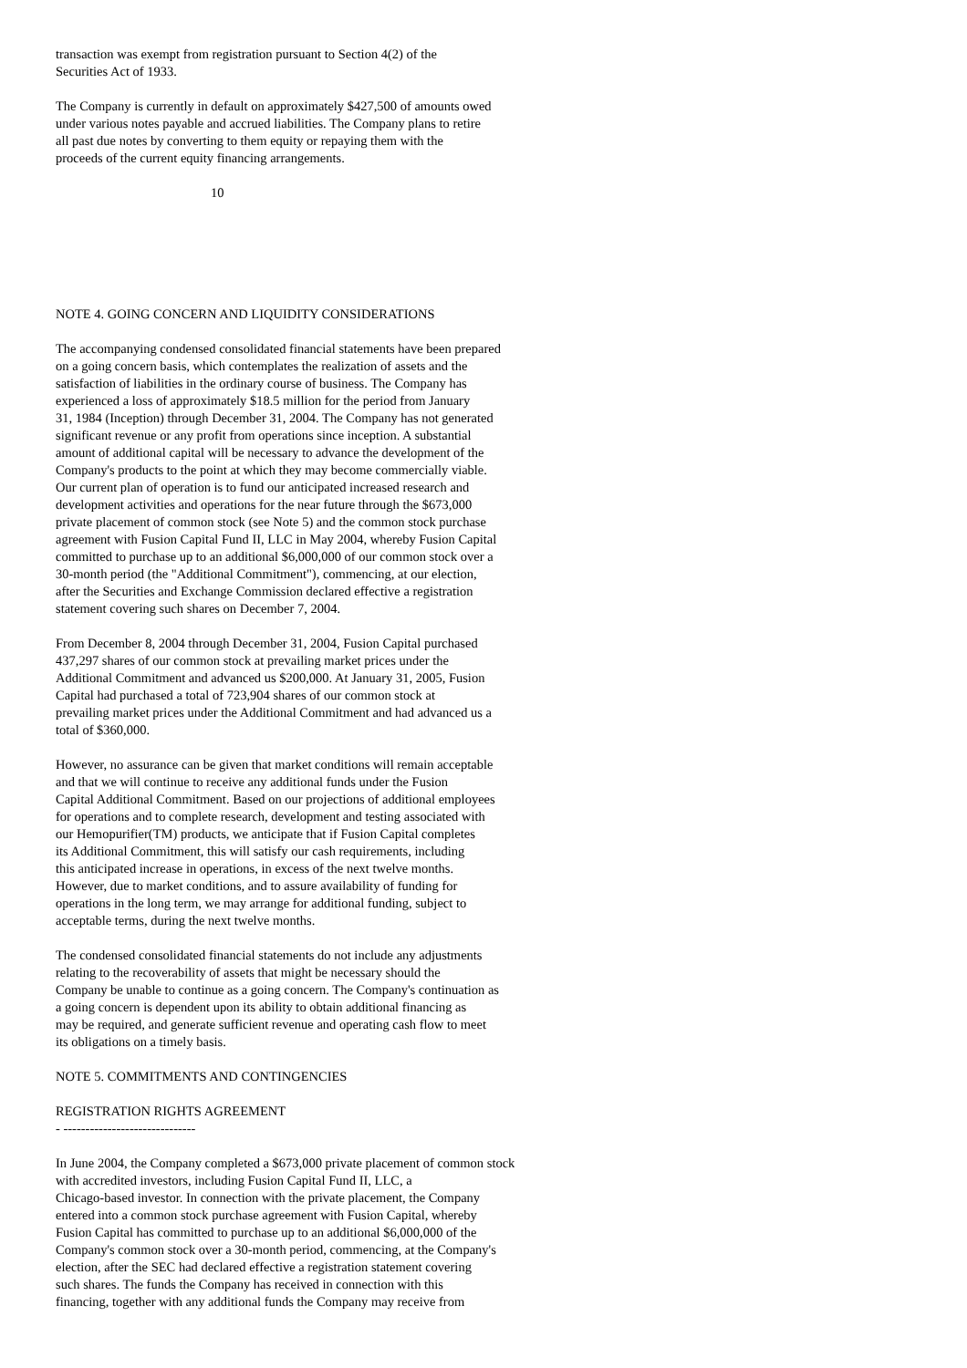transaction was exempt from registration pursuant to Section 4(2) of the Securities Act of 1933.
The Company is currently in default on approximately $427,500 of amounts owed under various notes payable and accrued liabilities. The Company plans to retire all past due notes by converting to them equity or repaying them with the proceeds of the current equity financing arrangements.
10
NOTE 4. GOING CONCERN AND LIQUIDITY CONSIDERATIONS
The accompanying condensed consolidated financial statements have been prepared on a going concern basis, which contemplates the realization of assets and the satisfaction of liabilities in the ordinary course of business. The Company has experienced a loss of approximately $18.5 million for the period from January 31, 1984 (Inception) through December 31, 2004. The Company has not generated significant revenue or any profit from operations since inception. A substantial amount of additional capital will be necessary to advance the development of the Company's products to the point at which they may become commercially viable. Our current plan of operation is to fund our anticipated increased research and development activities and operations for the near future through the $673,000 private placement of common stock (see Note 5) and the common stock purchase agreement with Fusion Capital Fund II, LLC in May 2004, whereby Fusion Capital committed to purchase up to an additional $6,000,000 of our common stock over a 30-month period (the "Additional Commitment"), commencing, at our election, after the Securities and Exchange Commission declared effective a registration statement covering such shares on December 7, 2004.
From December 8, 2004 through December 31, 2004, Fusion Capital purchased 437,297 shares of our common stock at prevailing market prices under the Additional Commitment and advanced us $200,000. At January 31, 2005, Fusion Capital had purchased a total of 723,904 shares of our common stock at prevailing market prices under the Additional Commitment and had advanced us a total of $360,000.
However, no assurance can be given that market conditions will remain acceptable and that we will continue to receive any additional funds under the Fusion Capital Additional Commitment. Based on our projections of additional employees for operations and to complete research, development and testing associated with our Hemopurifier(TM) products, we anticipate that if Fusion Capital completes its Additional Commitment, this will satisfy our cash requirements, including this anticipated increase in operations, in excess of the next twelve months. However, due to market conditions, and to assure availability of funding for operations in the long term, we may arrange for additional funding, subject to acceptable terms, during the next twelve months.
The condensed consolidated financial statements do not include any adjustments relating to the recoverability of assets that might be necessary should the Company be unable to continue as a going concern. The Company's continuation as a going concern is dependent upon its ability to obtain additional financing as may be required, and generate sufficient revenue and operating cash flow to meet its obligations on a timely basis.
NOTE 5. COMMITMENTS AND CONTINGENCIES
REGISTRATION RIGHTS AGREEMENT - ------------------------------
In June 2004, the Company completed a $673,000 private placement of common stock with accredited investors, including Fusion Capital Fund II, LLC, a Chicago-based investor. In connection with the private placement, the Company entered into a common stock purchase agreement with Fusion Capital, whereby Fusion Capital has committed to purchase up to an additional $6,000,000 of the Company's common stock over a 30-month period, commencing, at the Company's election, after the SEC had declared effective a registration statement covering such shares. The funds the Company has received in connection with this financing, together with any additional funds the Company may receive from